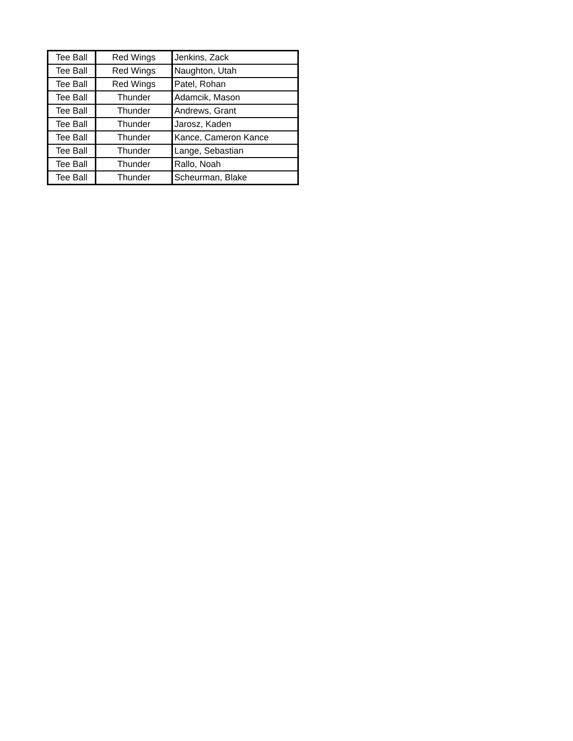| Tee Ball | Red Wings | Jenkins, Zack |
| Tee Ball | Red Wings | Naughton, Utah |
| Tee Ball | Red Wings | Patel, Rohan |
| Tee Ball | Thunder | Adamcik, Mason |
| Tee Ball | Thunder | Andrews, Grant |
| Tee Ball | Thunder | Jarosz, Kaden |
| Tee Ball | Thunder | Kance, Cameron Kance |
| Tee Ball | Thunder | Lange, Sebastian |
| Tee Ball | Thunder | Rallo, Noah |
| Tee Ball | Thunder | Scheurman, Blake |